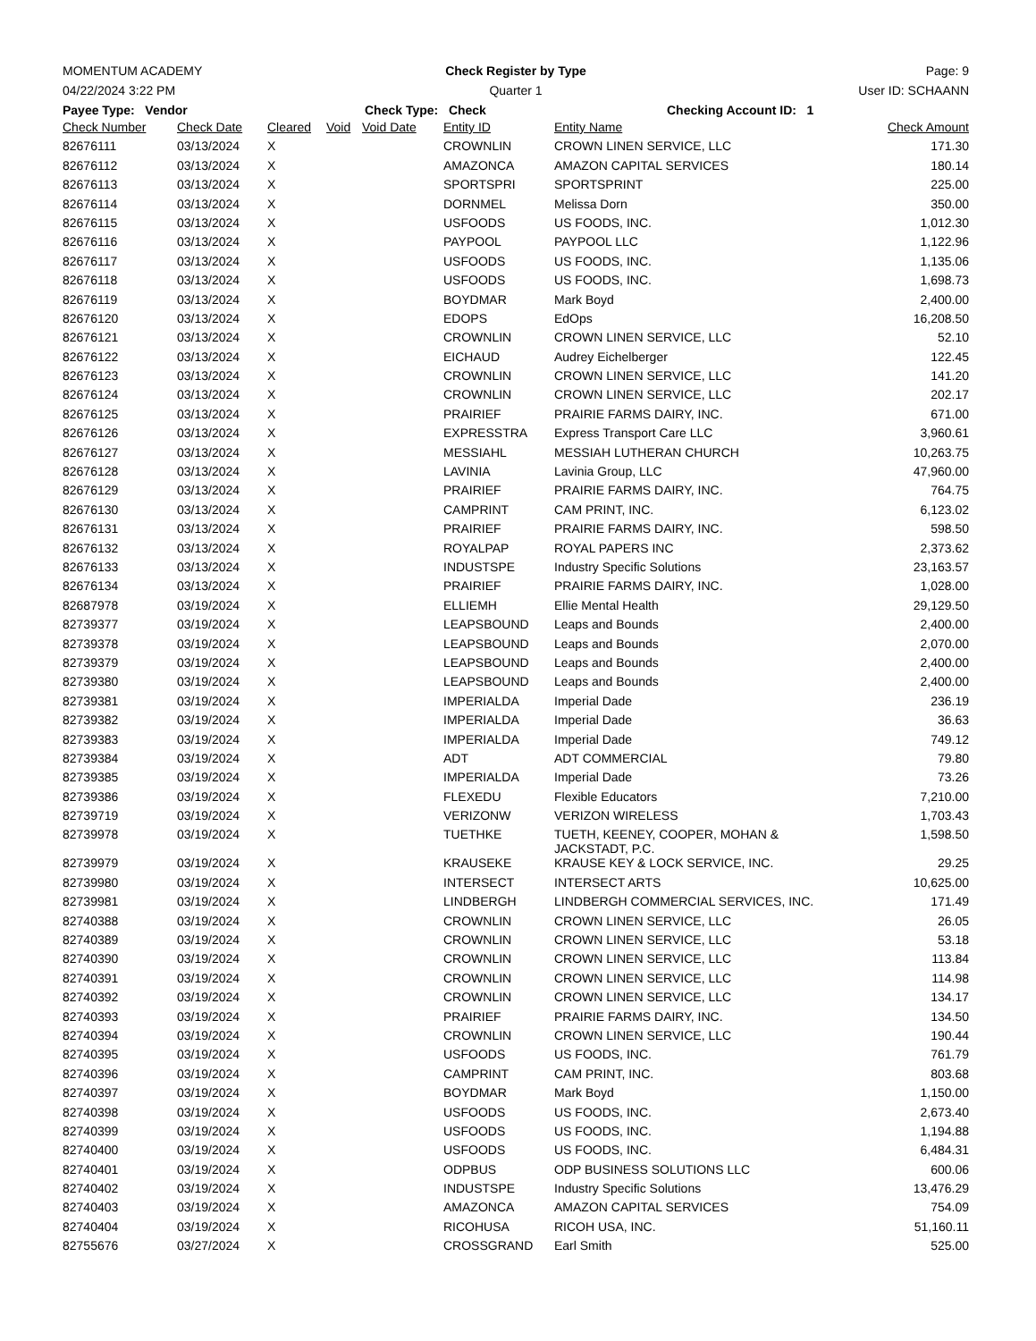MOMENTUM ACADEMY Check Register by Type Page: 9
04/22/2024 3:22 PM Quarter 1 User ID: SCHAANN
Payee Type: Vendor Check Type: Check Checking Account ID: 1
| Check Number | Check Date | Cleared | Void | Void Date | Entity ID | Entity Name | Check Amount |
| --- | --- | --- | --- | --- | --- | --- | --- |
| 82676111 | 03/13/2024 | X | | | CROWNLIN | CROWN LINEN SERVICE, LLC | 171.30 |
| 82676112 | 03/13/2024 | X | | | AMAZONCA | AMAZON CAPITAL SERVICES | 180.14 |
| 82676113 | 03/13/2024 | X | | | SPORTSPRI | SPORTSPRINT | 225.00 |
| 82676114 | 03/13/2024 | X | | | DORNMEL | Melissa Dorn | 350.00 |
| 82676115 | 03/13/2024 | X | | | USFOODS | US FOODS, INC. | 1,012.30 |
| 82676116 | 03/13/2024 | X | | | PAYPOOL | PAYPOOL LLC | 1,122.96 |
| 82676117 | 03/13/2024 | X | | | USFOODS | US FOODS, INC. | 1,135.06 |
| 82676118 | 03/13/2024 | X | | | USFOODS | US FOODS, INC. | 1,698.73 |
| 82676119 | 03/13/2024 | X | | | BOYDMAR | Mark Boyd | 2,400.00 |
| 82676120 | 03/13/2024 | X | | | EDOPS | EdOps | 16,208.50 |
| 82676121 | 03/13/2024 | X | | | CROWNLIN | CROWN LINEN SERVICE, LLC | 52.10 |
| 82676122 | 03/13/2024 | X | | | EICHAUD | Audrey Eichelberger | 122.45 |
| 82676123 | 03/13/2024 | X | | | CROWNLIN | CROWN LINEN SERVICE, LLC | 141.20 |
| 82676124 | 03/13/2024 | X | | | CROWNLIN | CROWN LINEN SERVICE, LLC | 202.17 |
| 82676125 | 03/13/2024 | X | | | PRAIRIEF | PRAIRIE FARMS DAIRY, INC. | 671.00 |
| 82676126 | 03/13/2024 | X | | | EXPRESSTRA | Express Transport Care LLC | 3,960.61 |
| 82676127 | 03/13/2024 | X | | | MESSIAHL | MESSIAH LUTHERAN CHURCH | 10,263.75 |
| 82676128 | 03/13/2024 | X | | | LAVINIA | Lavinia Group, LLC | 47,960.00 |
| 82676129 | 03/13/2024 | X | | | PRAIRIEF | PRAIRIE FARMS DAIRY, INC. | 764.75 |
| 82676130 | 03/13/2024 | X | | | CAMPRINT | CAM PRINT, INC. | 6,123.02 |
| 82676131 | 03/13/2024 | X | | | PRAIRIEF | PRAIRIE FARMS DAIRY, INC. | 598.50 |
| 82676132 | 03/13/2024 | X | | | ROYALPAP | ROYAL PAPERS INC | 2,373.62 |
| 82676133 | 03/13/2024 | X | | | INDUSTSPE | Industry Specific Solutions | 23,163.57 |
| 82676134 | 03/13/2024 | X | | | PRAIRIEF | PRAIRIE FARMS DAIRY, INC. | 1,028.00 |
| 82687978 | 03/19/2024 | X | | | ELLIEMH | Ellie Mental Health | 29,129.50 |
| 82739377 | 03/19/2024 | X | | | LEAPSBOUND | Leaps and Bounds | 2,400.00 |
| 82739378 | 03/19/2024 | X | | | LEAPSBOUND | Leaps and Bounds | 2,070.00 |
| 82739379 | 03/19/2024 | X | | | LEAPSBOUND | Leaps and Bounds | 2,400.00 |
| 82739380 | 03/19/2024 | X | | | LEAPSBOUND | Leaps and Bounds | 2,400.00 |
| 82739381 | 03/19/2024 | X | | | IMPERIALDA | Imperial Dade | 236.19 |
| 82739382 | 03/19/2024 | X | | | IMPERIALDA | Imperial Dade | 36.63 |
| 82739383 | 03/19/2024 | X | | | IMPERIALDA | Imperial Dade | 749.12 |
| 82739384 | 03/19/2024 | X | | | ADT | ADT COMMERCIAL | 79.80 |
| 82739385 | 03/19/2024 | X | | | IMPERIALDA | Imperial Dade | 73.26 |
| 82739386 | 03/19/2024 | X | | | FLEXEDU | Flexible Educators | 7,210.00 |
| 82739719 | 03/19/2024 | X | | | VERIZONW | VERIZON WIRELESS | 1,703.43 |
| 82739978 | 03/19/2024 | X | | | TUETHKE | TUETH, KEENEY, COOPER, MOHAN & JACKSTADT, P.C. | 1,598.50 |
| 82739979 | 03/19/2024 | X | | | KRAUSEKE | KRAUSE KEY & LOCK SERVICE, INC. | 29.25 |
| 82739980 | 03/19/2024 | X | | | INTERSECT | INTERSECT ARTS | 10,625.00 |
| 82739981 | 03/19/2024 | X | | | LINDBERGH | LINDBERGH COMMERCIAL SERVICES, INC. | 171.49 |
| 82740388 | 03/19/2024 | X | | | CROWNLIN | CROWN LINEN SERVICE, LLC | 26.05 |
| 82740389 | 03/19/2024 | X | | | CROWNLIN | CROWN LINEN SERVICE, LLC | 53.18 |
| 82740390 | 03/19/2024 | X | | | CROWNLIN | CROWN LINEN SERVICE, LLC | 113.84 |
| 82740391 | 03/19/2024 | X | | | CROWNLIN | CROWN LINEN SERVICE, LLC | 114.98 |
| 82740392 | 03/19/2024 | X | | | CROWNLIN | CROWN LINEN SERVICE, LLC | 134.17 |
| 82740393 | 03/19/2024 | X | | | PRAIRIEF | PRAIRIE FARMS DAIRY, INC. | 134.50 |
| 82740394 | 03/19/2024 | X | | | CROWNLIN | CROWN LINEN SERVICE, LLC | 190.44 |
| 82740395 | 03/19/2024 | X | | | USFOODS | US FOODS, INC. | 761.79 |
| 82740396 | 03/19/2024 | X | | | CAMPRINT | CAM PRINT, INC. | 803.68 |
| 82740397 | 03/19/2024 | X | | | BOYDMAR | Mark Boyd | 1,150.00 |
| 82740398 | 03/19/2024 | X | | | USFOODS | US FOODS, INC. | 2,673.40 |
| 82740399 | 03/19/2024 | X | | | USFOODS | US FOODS, INC. | 1,194.88 |
| 82740400 | 03/19/2024 | X | | | USFOODS | US FOODS, INC. | 6,484.31 |
| 82740401 | 03/19/2024 | X | | | ODPBUS | ODP BUSINESS SOLUTIONS LLC | 600.06 |
| 82740402 | 03/19/2024 | X | | | INDUSTSPE | Industry Specific Solutions | 13,476.29 |
| 82740403 | 03/19/2024 | X | | | AMAZONCA | AMAZON CAPITAL SERVICES | 754.09 |
| 82740404 | 03/19/2024 | X | | | RICOHUSA | RICOH USA, INC. | 51,160.11 |
| 82755676 | 03/27/2024 | X | | | CROSSGRAND | Earl Smith | 525.00 |